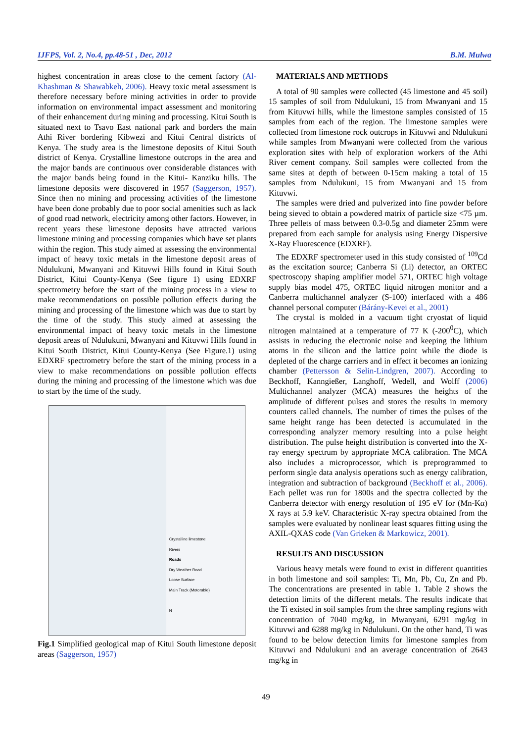IJFPS, Vol. 2, No.4, pp.48-51 , Dec, 2012 B.M. Mulwa
highest concentration in areas close to the cement factory (Al-Khashman & Shawabkeh, 2006). Heavy toxic metal assessment is therefore necessary before mining activities in order to provide information on environmental impact assessment and monitoring of their enhancement during mining and processing. Kitui South is situated next to Tsavo East national park and borders the main Athi River bordering Kibwezi and Kitui Central districts of Kenya. The study area is the limestone deposits of Kitui South district of Kenya. Crystalline limestone outcrops in the area and the major bands are continuous over considerable distances with the major bands being found in the Kitui- Kanziku hills. The limestone deposits were discovered in 1957 (Saggerson, 1957). Since then no mining and processing activities of the limestone have been done probably due to poor social amenities such as lack of good road network, electricity among other factors. However, in recent years these limestone deposits have attracted various limestone mining and processing companies which have set plants within the region. This study aimed at assessing the environmental impact of heavy toxic metals in the limestone deposit areas of Ndulukuni, Mwanyani and Kituvwi Hills found in Kitui South District, Kitui County-Kenya (See figure 1) using EDXRF spectrometry before the start of the mining process in a view to make recommendations on possible pollution effects during the mining and processing of the limestone which was due to start by the time of the study. This study aimed at assessing the environmental impact of heavy toxic metals in the limestone deposit areas of Ndulukuni, Mwanyani and Kituvwi Hills found in Kitui South District, Kitui County-Kenya (See Figure.1) using EDXRF spectrometry before the start of the mining process in a view to make recommendations on possible pollution effects during the mining and processing of the limestone which was due to start by the time of the study.
Crystalline limestone
Rivers
Roads
Dry Weather Road
Loose Surface
Main Track (Motorable)
N
Fig.1 Simplified geological map of Kitui South limestone deposit areas (Saggerson, 1957)
MATERIALS AND METHODS
A total of 90 samples were collected (45 limestone and 45 soil) 15 samples of soil from Ndulukuni, 15 from Mwanyani and 15 from Kituvwi hills, while the limestone samples consisted of 15 samples from each of the region. The limestone samples were collected from limestone rock outcrops in Kituvwi and Ndulukuni while samples from Mwanyani were collected from the various exploration sites with help of exploration workers of the Athi River cement company. Soil samples were collected from the same sites at depth of between 0-15cm making a total of 15 samples from Ndulukuni, 15 from Mwanyani and 15 from Kituvwi.
The samples were dried and pulverized into fine powder before being sieved to obtain a powdered matrix of particle size <75 µm. Three pellets of mass between 0.3-0.5g and diameter 25mm were prepared from each sample for analysis using Energy Dispersive X-Ray Fluorescence (EDXRF).
The EDXRF spectrometer used in this study consisted of <sup>109</sup>Cd as the excitation source; Canberra Si (Li) detector, an ORTEC spectroscopy shaping amplifier model 571, ORTEC high voltage supply bias model 475, ORTEC liquid nitrogen monitor and a Canberra multichannel analyzer (S-100) interfaced with a 486 channel personal computer (Bárány-Kevei et al., 2001)
The crystal is molded in a vacuum tight cryostat of liquid nitrogen maintained at a temperature of 77 K (-200<sup>0</sup>C), which assists in reducing the electronic noise and keeping the lithium atoms in the silicon and the lattice point while the diode is depleted of the charge carriers and in effect it becomes an ionizing chamber (Pettersson & Selin-Lindgren, 2007). According to Beckhoff, Kanngießer, Langhoff, Wedell, and Wolff (2006) Multichannel analyzer (MCA) measures the heights of the amplitude of different pulses and stores the results in memory counters called channels. The number of times the pulses of the same height range has been detected is accumulated in the corresponding analyzer memory resulting into a pulse height distribution. The pulse height distribution is converted into the X-ray energy spectrum by appropriate MCA calibration. The MCA also includes a microprocessor, which is preprogrammed to perform single data analysis operations such as energy calibration, integration and subtraction of background (Beckhoff et al., 2006). Each pellet was run for 1800s and the spectra collected by the Canberra detector with energy resolution of 195 eV for (Mn-Kα) X rays at 5.9 keV. Characteristic X-ray spectra obtained from the samples were evaluated by nonlinear least squares fitting using the AXIL-QXAS code (Van Grieken & Markowicz, 2001).
RESULTS AND DISCUSSION
Various heavy metals were found to exist in different quantities in both limestone and soil samples: Ti, Mn, Pb, Cu, Zn and Pb. The concentrations are presented in table 1. Table 2 shows the detection limits of the different metals. The results indicate that the Ti existed in soil samples from the three sampling regions with concentration of 7040 mg/kg, in Mwanyani, 6291 mg/kg in Kituvwi and 6288 mg/kg in Ndulukuni. On the other hand, Ti was found to be below detection limits for limestone samples from Kituvwi and Ndulukuni and an average concentration of 2643 mg/kg in
49